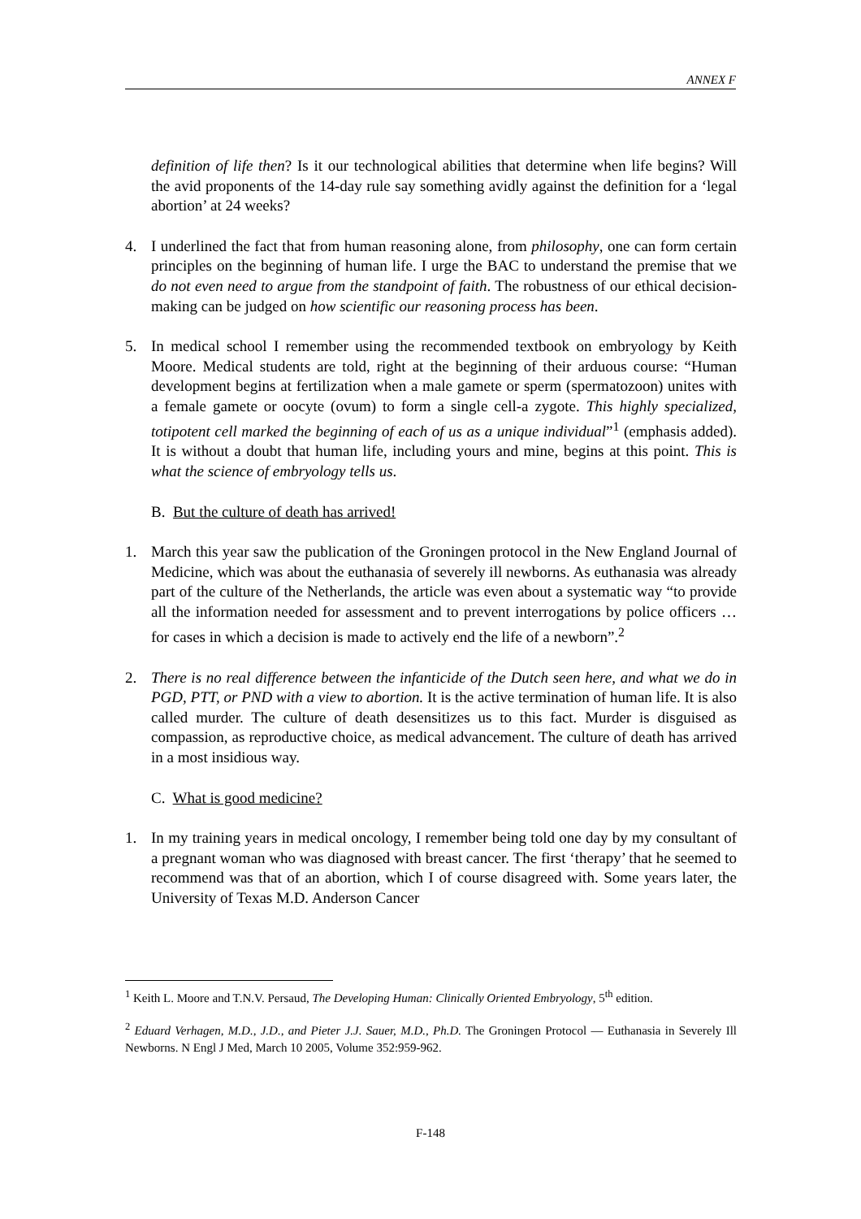ANNEX F
definition of life then? Is it our technological abilities that determine when life begins? Will the avid proponents of the 14-day rule say something avidly against the definition for a ‘legal abortion’ at 24 weeks?
4. I underlined the fact that from human reasoning alone, from philosophy, one can form certain principles on the beginning of human life. I urge the BAC to understand the premise that we do not even need to argue from the standpoint of faith. The robustness of our ethical decision-making can be judged on how scientific our reasoning process has been.
5. In medical school I remember using the recommended textbook on embryology by Keith Moore. Medical students are told, right at the beginning of their arduous course: “Human development begins at fertilization when a male gamete or sperm (spermatozoon) unites with a female gamete or oocyte (ovum) to form a single cell-a zygote. This highly specialized, totipotent cell marked the beginning of each of us as a unique individual”<sup>1</sup> (emphasis added). It is without a doubt that human life, including yours and mine, begins at this point. This is what the science of embryology tells us.
B. But the culture of death has arrived!
1. March this year saw the publication of the Groningen protocol in the New England Journal of Medicine, which was about the euthanasia of severely ill newborns. As euthanasia was already part of the culture of the Netherlands, the article was even about a systematic way “to provide all the information needed for assessment and to prevent interrogations by police officers … for cases in which a decision is made to actively end the life of a newborn”.<sup>2</sup>
2. There is no real difference between the infanticide of the Dutch seen here, and what we do in PGD, PTT, or PND with a view to abortion. It is the active termination of human life. It is also called murder. The culture of death desensitizes us to this fact. Murder is disguised as compassion, as reproductive choice, as medical advancement. The culture of death has arrived in a most insidious way.
C. What is good medicine?
1. In my training years in medical oncology, I remember being told one day by my consultant of a pregnant woman who was diagnosed with breast cancer. The first ‘therapy’ that he seemed to recommend was that of an abortion, which I of course disagreed with. Some years later, the University of Texas M.D. Anderson Cancer
<sup>1</sup> Keith L. Moore and T.N.V. Persaud, The Developing Human: Clinically Oriented Embryology, 5<sup>th</sup> edition.
<sup>2</sup> Eduard Verhagen, M.D., J.D., and Pieter J.J. Sauer, M.D., Ph.D. The Groningen Protocol — Euthanasia in Severely Ill Newborns. N Engl J Med, March 10 2005, Volume 352:959-962.
F-148